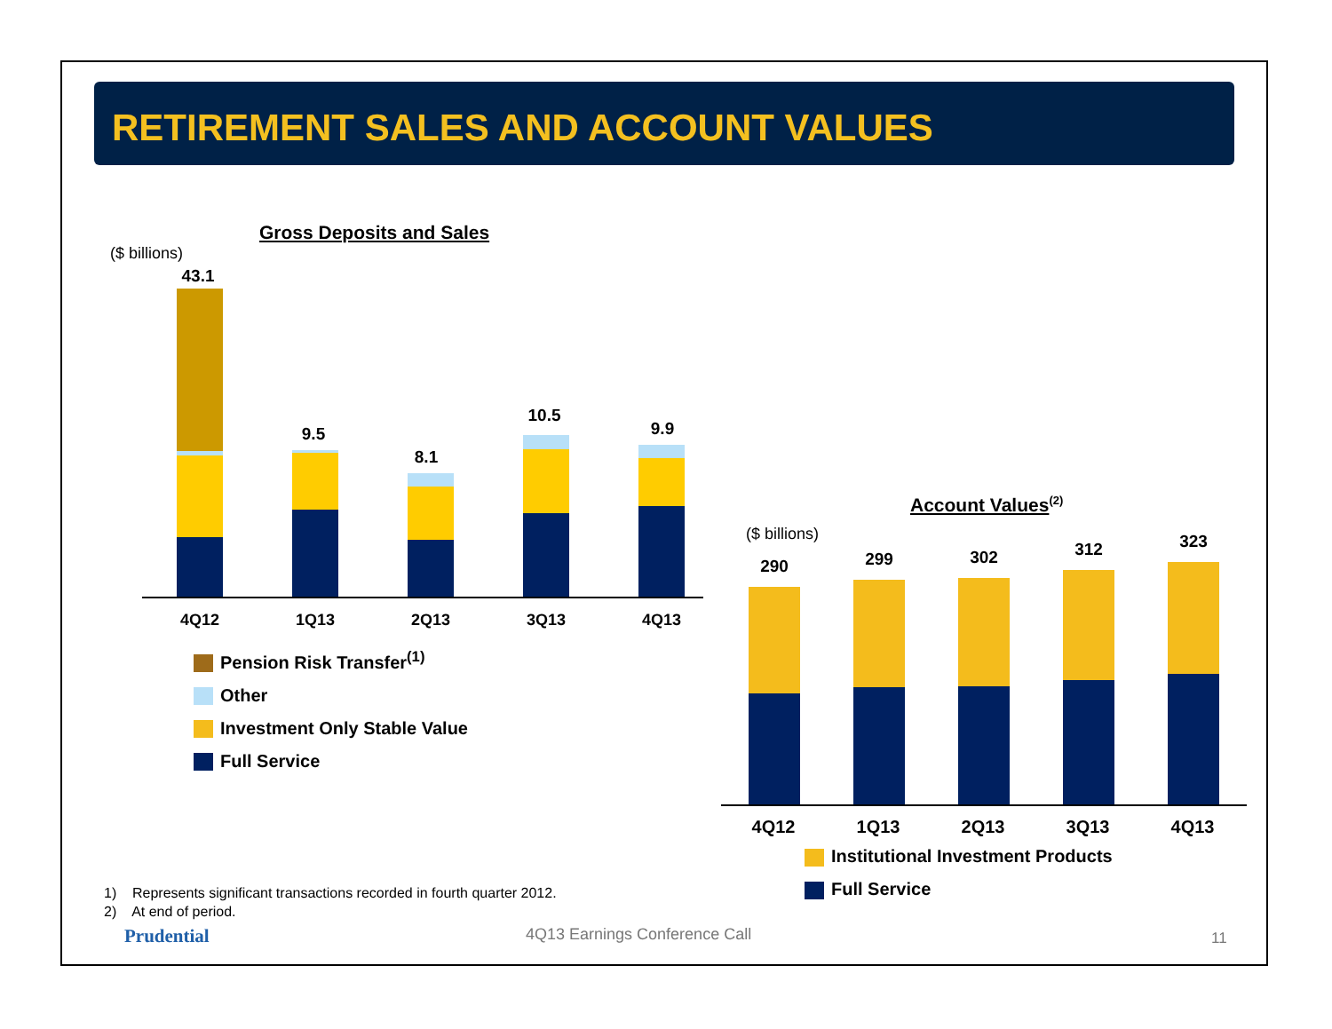RETIREMENT SALES AND ACCOUNT VALUES
Gross Deposits and Sales
($ billions)
43.1
9.5
8.1
10.5
9.9
4Q12 1Q13 2Q13 3Q13 4Q13
Pension Risk Transfer<sup>(1)</sup>
Other
Investment Only Stable Value
Full Service
Account Values<sup>(2)</sup>
($ billions)
290 299 302 312 323
4Q12 1Q13 2Q13 3Q13 4Q13
Institutional Investment Products
Full Service
1) Represents significant transactions recorded in fourth quarter 2012.
2) At end of period.
Prudential 4Q13 Earnings Conference Call 11